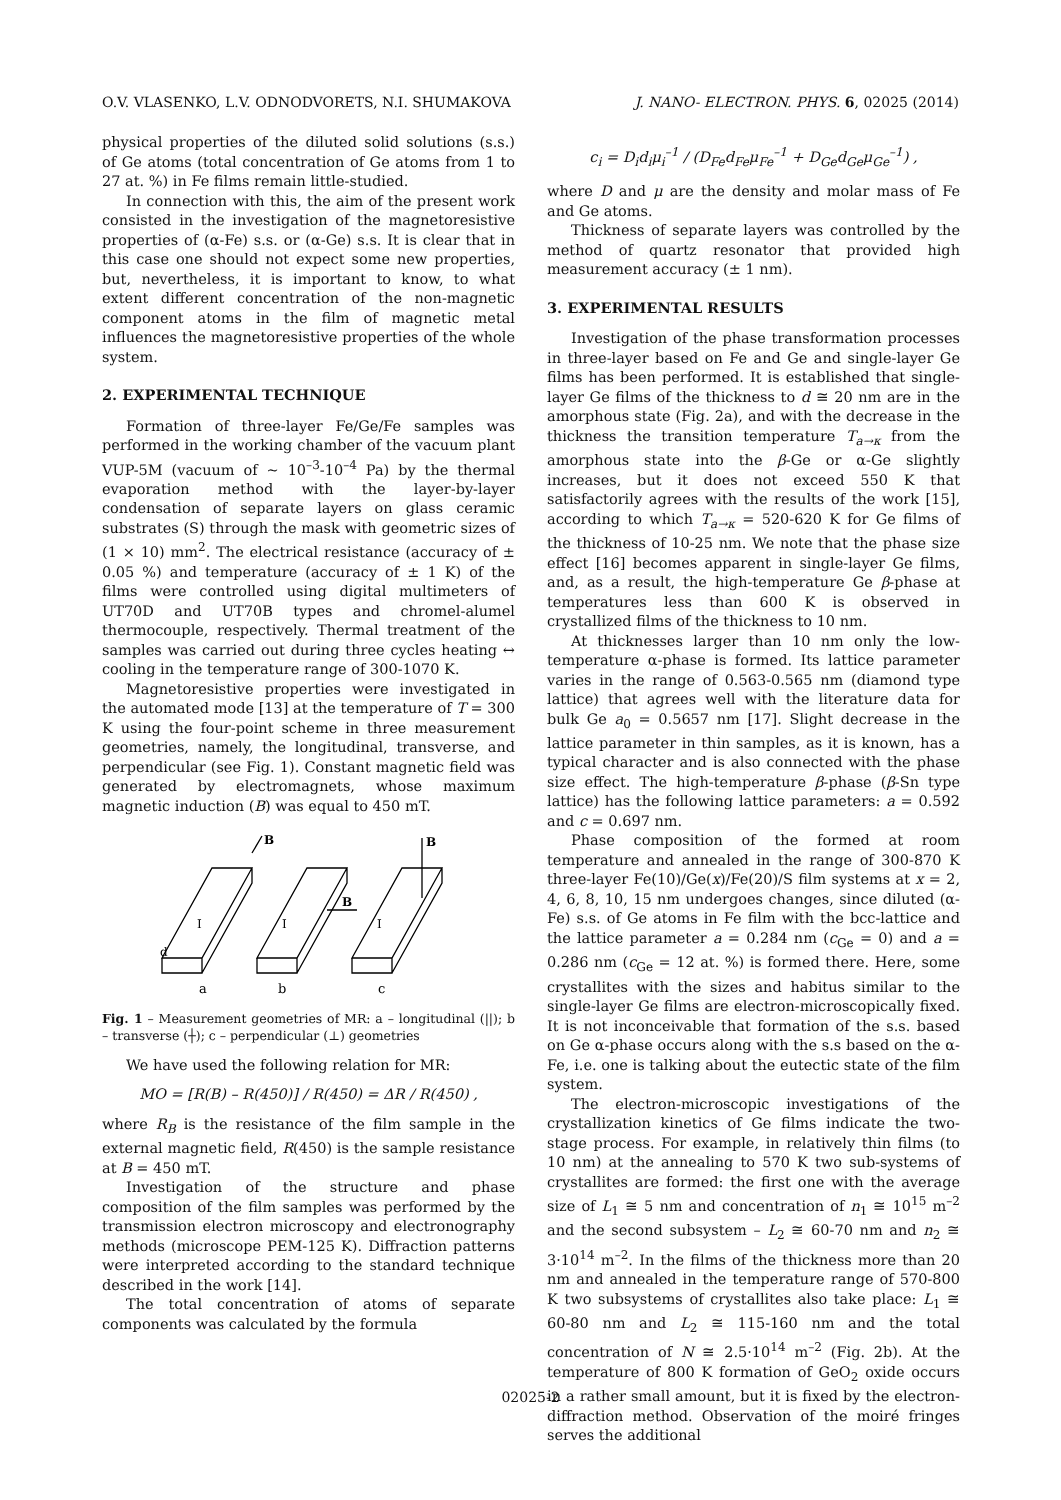O.V. VLASENKO, L.V. ODNODVORETS, N.I. SHUMAKOVA J. NANO- ELECTRON. PHYS. 6, 02025 (2014)
physical properties of the diluted solid solutions (s.s.) of Ge atoms (total concentration of Ge atoms from 1 to 27 at. %) in Fe films remain little-studied.
In connection with this, the aim of the present work consisted in the investigation of the magnetoresistive properties of (α-Fe) s.s. or (α-Ge) s.s. It is clear that in this case one should not expect some new properties, but, nevertheless, it is important to know, to what extent different concentration of the non-magnetic component atoms in the film of magnetic metal influences the magnetoresistive properties of the whole system.
2. EXPERIMENTAL TECHNIQUE
Formation of three-layer Fe/Ge/Fe samples was performed in the working chamber of the vacuum plant VUP-5M (vacuum of ~ 10<sup>–3</sup>-10<sup>–4</sup> Pa) by the thermal evaporation method with the layer-by-layer condensation of separate layers on glass ceramic substrates (S) through the mask with geometric sizes of (1 × 10) mm<sup>2</sup>. The electrical resistance (accuracy of ± 0.05 %) and temperature (accuracy of ± 1 K) of the films were controlled using digital multimeters of UT70D and UT70B types and chromel-alumel thermocouple, respectively. Thermal treatment of the samples was carried out during three cycles heating ↔ cooling in the temperature range of 300-1070 K.
Magnetoresistive properties were investigated in the automated mode [13] at the temperature of T = 300 K using the four-point scheme in three measurement geometries, namely, the longitudinal, transverse, and perpendicular (see Fig. 1). Constant magnetic field was generated by electromagnets, whose maximum magnetic induction (B) was equal to 450 mT.
B
B
B
I
I
I
d
a
b
c
Fig. 1 – Measurement geometries of MR: a – longitudinal (||); b – transverse (┼); c – perpendicular (⊥) geometries
We have used the following relation for MR:
MO = [R(B) – R(450)] / R(450) = ΔR / R(450) ,
where R<sub>B</sub> is the resistance of the film sample in the external magnetic field, R(450) is the sample resistance at B = 450 mT.
Investigation of the structure and phase composition of the film samples was performed by the transmission electron microscopy and electronography methods (microscope PEM-125 K). Diffraction patterns were interpreted according to the standard technique described in the work [14].
The total concentration of atoms of separate components was calculated by the formula
c<sub>i</sub> = D<sub>i</sub>d<sub>i</sub>μ<sub>i</sub><sup>–1</sup> / (D<sub>Fe</sub>d<sub>Fe</sub>μ<sub>Fe</sub><sup>–1</sup> + D<sub>Ge</sub>d<sub>Ge</sub>μ<sub>Ge</sub><sup>–1</sup>) ,
where D and μ are the density and molar mass of Fe and Ge atoms.
Thickness of separate layers was controlled by the method of quartz resonator that provided high measurement accuracy (± 1 nm).
3. EXPERIMENTAL RESULTS
Investigation of the phase transformation processes in three-layer based on Fe and Ge and single-layer Ge films has been performed. It is established that single-layer Ge films of the thickness to d ≅ 20 nm are in the amorphous state (Fig. 2a), and with the decrease in the thickness the transition temperature T<sub>a→κ</sub> from the amorphous state into the β-Ge or α-Ge slightly increases, but it does not exceed 550 K that satisfactorily agrees with the results of the work [15], according to which T<sub>a→κ</sub> = 520-620 K for Ge films of the thickness of 10-25 nm. We note that the phase size effect [16] becomes apparent in single-layer Ge films, and, as a result, the high-temperature Ge β-phase at temperatures less than 600 K is observed in crystallized films of the thickness to 10 nm.
At thicknesses larger than 10 nm only the low-temperature α-phase is formed. Its lattice parameter varies in the range of 0.563-0.565 nm (diamond type lattice) that agrees well with the literature data for bulk Ge a<sub>0</sub> = 0.5657 nm [17]. Slight decrease in the lattice parameter in thin samples, as it is known, has a typical character and is also connected with the phase size effect. The high-temperature β-phase (β-Sn type lattice) has the following lattice parameters: a = 0.592 and c = 0.697 nm.
Phase composition of the formed at room temperature and annealed in the range of 300-870 K three-layer Fe(10)/Ge(x)/Fe(20)/S film systems at x = 2, 4, 6, 8, 10, 15 nm undergoes changes, since diluted (α-Fe) s.s. of Ge atoms in Fe film with the bcc-lattice and the lattice parameter a = 0.284 nm (c<sub>Ge</sub> = 0) and a = 0.286 nm (c<sub>Ge</sub> = 12 at. %) is formed there. Here, some crystallites with the sizes and habitus similar to the single-layer Ge films are electron-microscopically fixed. It is not inconceivable that formation of the s.s. based on Ge α-phase occurs along with the s.s based on the α-Fe, i.e. one is talking about the eutectic state of the film system.
The electron-microscopic investigations of the crystallization kinetics of Ge films indicate the two-stage process. For example, in relatively thin films (to 10 nm) at the annealing to 570 K two sub-systems of crystallites are formed: the first one with the average size of L<sub>1</sub> ≅ 5 nm and concentration of n<sub>1</sub> ≅ 10<sup>15</sup> m<sup>–2</sup> and the second subsystem – L<sub>2</sub> ≅ 60-70 nm and n<sub>2</sub> ≅ 3·10<sup>14</sup> m<sup>–2</sup>. In the films of the thickness more than 20 nm and annealed in the temperature range of 570-800 K two subsystems of crystallites also take place: L<sub>1</sub> ≅ 60-80 nm and L<sub>2</sub> ≅ 115-160 nm and the total concentration of N ≅ 2.5·10<sup>14</sup> m<sup>–2</sup> (Fig. 2b). At the temperature of 800 K formation of GeO<sub>2</sub> oxide occurs in a rather small amount, but it is fixed by the electron-diffraction method. Observation of the moiré fringes serves the additional
02025-2